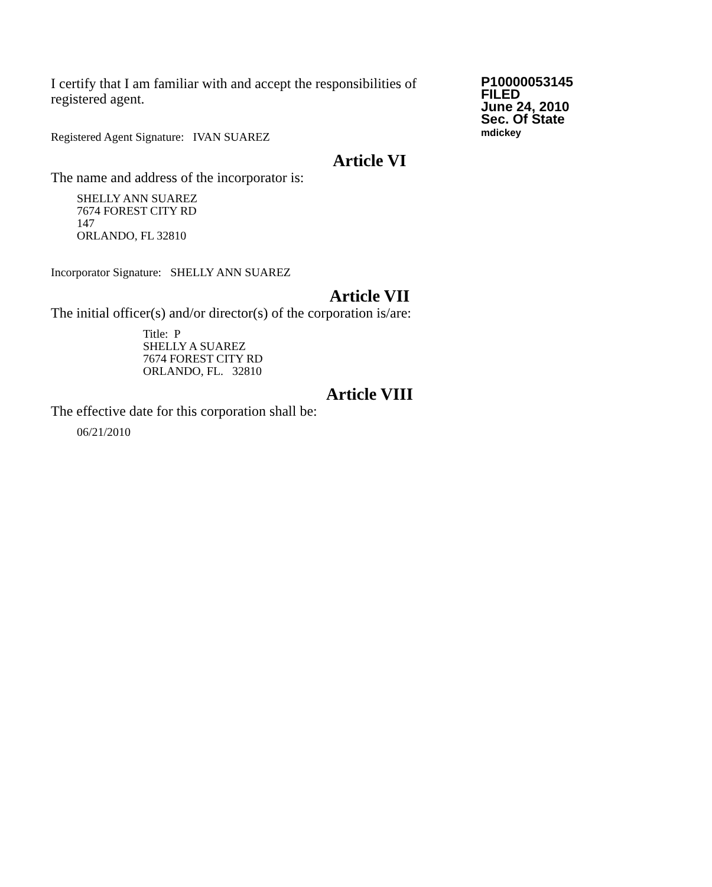I certify that I am familiar with and accept the responsibilities of registered agent.
Registered Agent Signature: IVAN SUAREZ
P10000053145
FILED
June 24, 2010
Sec. Of State
mdickey
Article VI
The name and address of the incorporator is:
SHELLY ANN SUAREZ
7674 FOREST CITY RD
147
ORLANDO, FL 32810
Incorporator Signature: SHELLY ANN SUAREZ
Article VII
The initial officer(s) and/or director(s) of the corporation is/are:
Title: P
SHELLY A SUAREZ
7674 FOREST CITY RD
ORLANDO, FL. 32810
Article VIII
The effective date for this corporation shall be:
06/21/2010